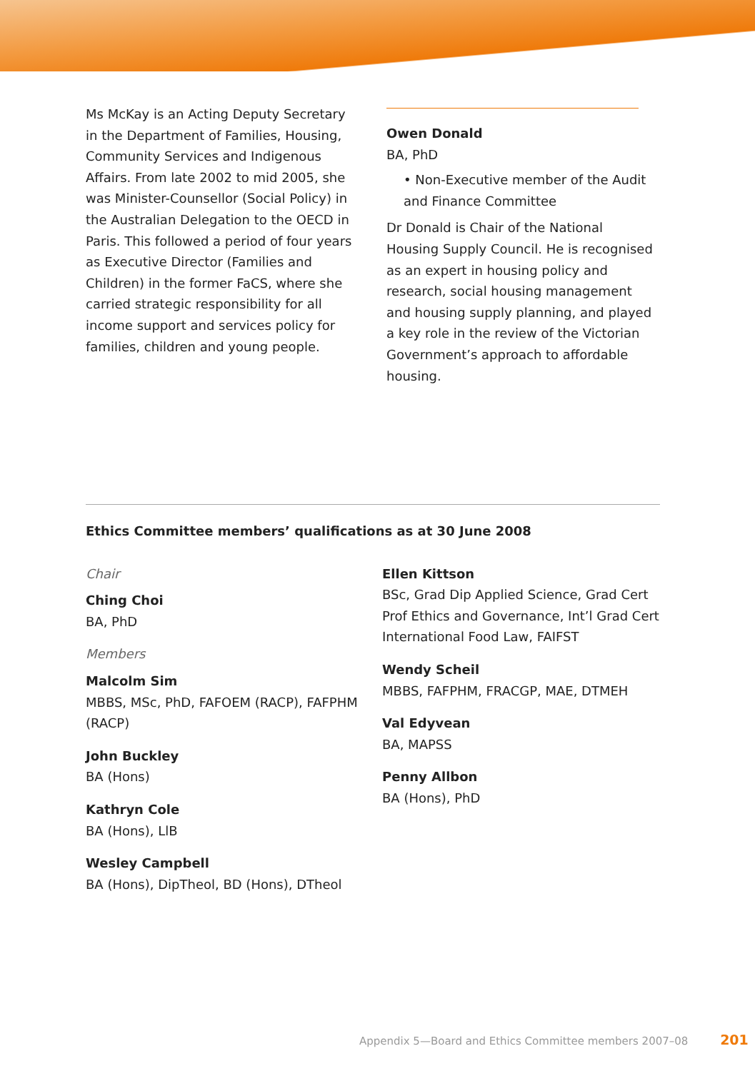Ms McKay is an Acting Deputy Secretary in the Department of Families, Housing, Community Services and Indigenous Affairs. From late 2002 to mid 2005, she was Minister-Counsellor (Social Policy) in the Australian Delegation to the OECD in Paris. This followed a period of four years as Executive Director (Families and Children) in the former FaCS, where she carried strategic responsibility for all income support and services policy for families, children and young people.
Owen Donald
BA, PhD
• Non-Executive member of the Audit and Finance Committee
Dr Donald is Chair of the National Housing Supply Council. He is recognised as an expert in housing policy and research, social housing management and housing supply planning, and played a key role in the review of the Victorian Government’s approach to affordable housing.
Ethics Committee members’ qualifications as at 30 June 2008
Chair
Ching Choi
BA, PhD
Members
Malcolm Sim
MBBS, MSc, PhD, FAFOEM (RACP), FAFPHM (RACP)
John Buckley
BA (Hons)
Kathryn Cole
BA (Hons), LlB
Wesley Campbell
BA (Hons), DipTheol, BD (Hons), DTheol
Ellen Kittson
BSc, Grad Dip Applied Science, Grad Cert Prof Ethics and Governance, Int’l Grad Cert International Food Law, FAIFST
Wendy Scheil
MBBS, FAFPHM, FRACGP, MAE, DTMEH
Val Edyvean
BA, MAPSS
Penny Allbon
BA (Hons), PhD
Appendix 5—Board and Ethics Committee members 2007–08 201